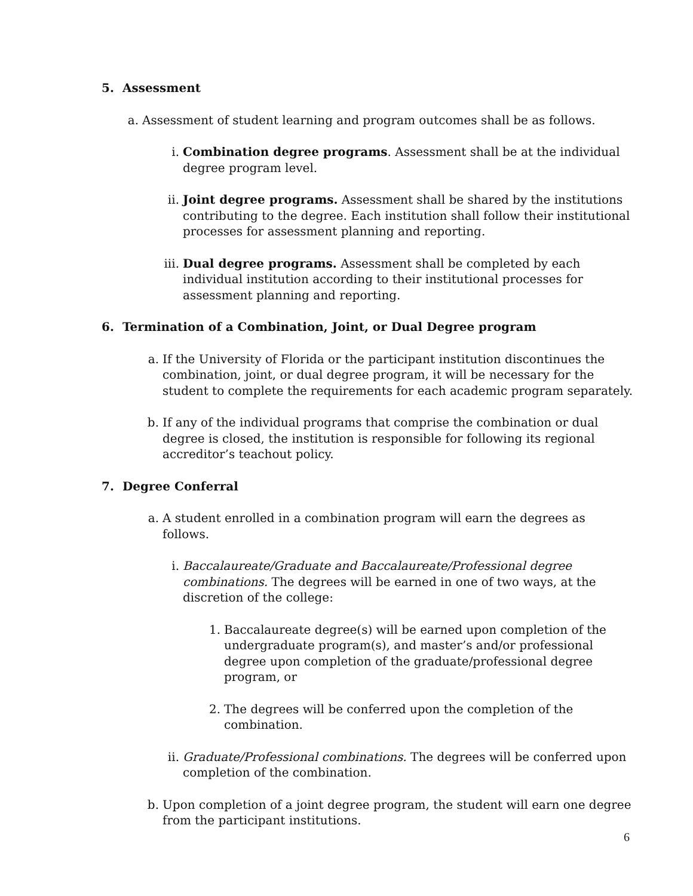5. Assessment
a. Assessment of student learning and program outcomes shall be as follows.
i. Combination degree programs. Assessment shall be at the individual degree program level.
ii. Joint degree programs. Assessment shall be shared by the institutions contributing to the degree. Each institution shall follow their institutional processes for assessment planning and reporting.
iii. Dual degree programs. Assessment shall be completed by each individual institution according to their institutional processes for assessment planning and reporting.
6. Termination of a Combination, Joint, or Dual Degree program
a. If the University of Florida or the participant institution discontinues the combination, joint, or dual degree program, it will be necessary for the student to complete the requirements for each academic program separately.
b. If any of the individual programs that comprise the combination or dual degree is closed, the institution is responsible for following its regional accreditor’s teachout policy.
7. Degree Conferral
a. A student enrolled in a combination program will earn the degrees as follows.
i. Baccalaureate/Graduate and Baccalaureate/Professional degree combinations. The degrees will be earned in one of two ways, at the discretion of the college:
1. Baccalaureate degree(s) will be earned upon completion of the undergraduate program(s), and master’s and/or professional degree upon completion of the graduate/professional degree program, or
2. The degrees will be conferred upon the completion of the combination.
ii. Graduate/Professional combinations. The degrees will be conferred upon completion of the combination.
b. Upon completion of a joint degree program, the student will earn one degree from the participant institutions.
6